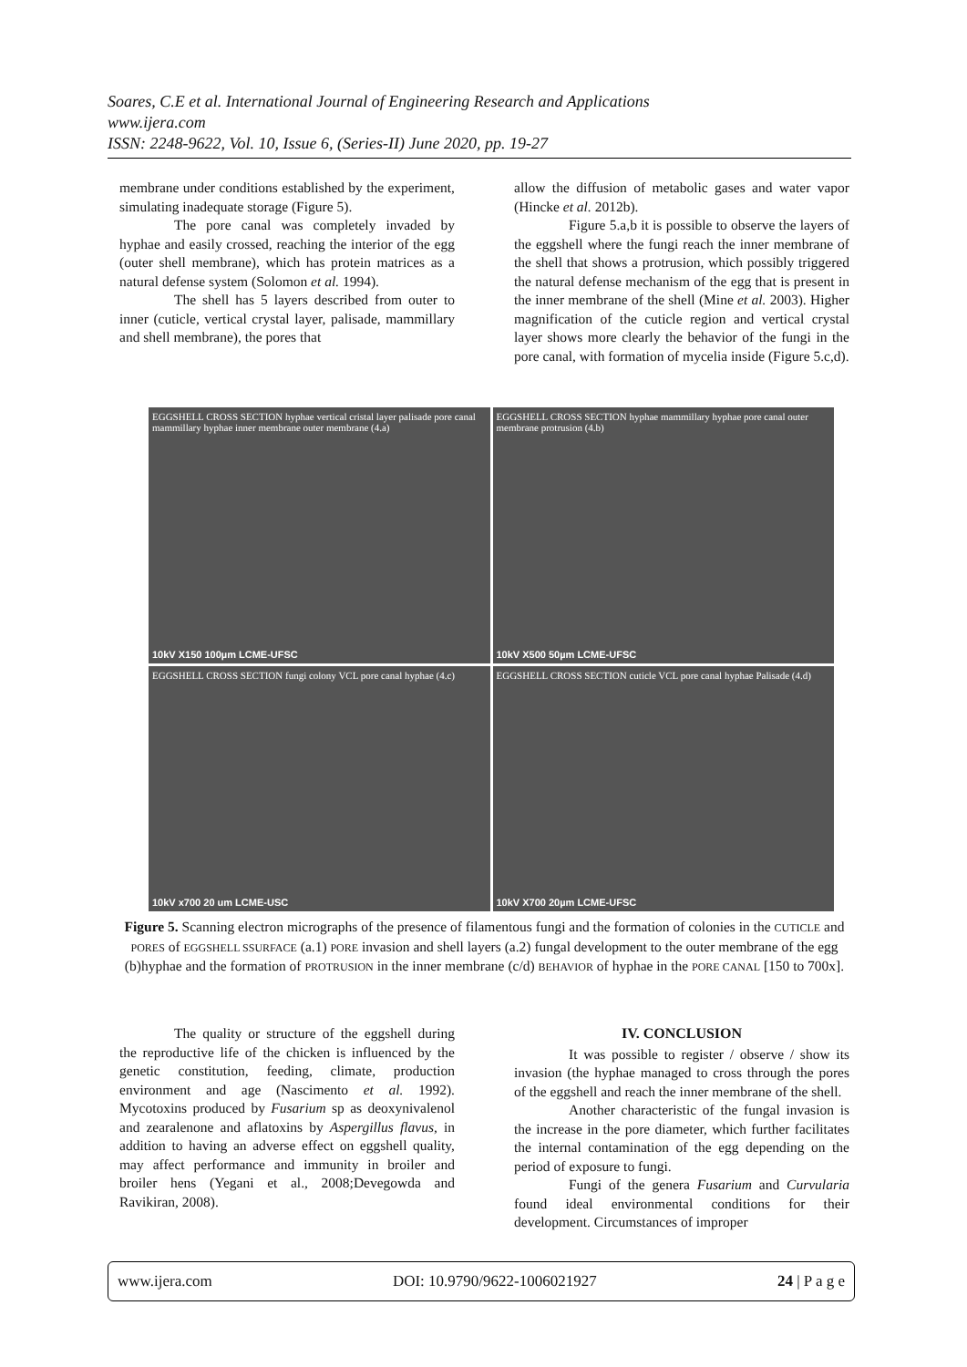Soares, C.E et al. International Journal of Engineering Research and Applications
www.ijera.com
ISSN: 2248-9622, Vol. 10, Issue 6, (Series-II) June 2020, pp. 19-27
membrane under conditions established by the experiment, simulating inadequate storage (Figure 5).
The pore canal was completely invaded by hyphae and easily crossed, reaching the interior of the egg (outer shell membrane), which has protein matrices as a natural defense system (Solomon et al. 1994).
The shell has 5 layers described from outer to inner (cuticle, vertical crystal layer, palisade, mammillary and shell membrane), the pores that
allow the diffusion of metabolic gases and water vapor (Hincke et al. 2012b).
Figure 5.a,b it is possible to observe the layers of the eggshell where the fungi reach the inner membrane of the shell that shows a protrusion, which possibly triggered the natural defense mechanism of the egg that is present in the inner membrane of the shell (Mine et al. 2003). Higher magnification of the cuticle region and vertical crystal layer shows more clearly the behavior of the fungi in the pore canal, with formation of mycelia inside (Figure 5.c,d).
EGGSHELL CROSS SECTION hyphae vertical cristal layer palisade pore canal mammillary hyphae inner membrane outer membrane (4.a)
10kV X150 100µm LCME-UFSC
EGGSHELL CROSS SECTION hyphae mammillary hyphae pore canal outer membrane protrusion (4.b)
10kV X500 50µm LCME-UFSC
EGGSHELL CROSS SECTION fungi colony VCL pore canal hyphae (4.c)
10kV x700 20 um LCME-USC
EGGSHELL CROSS SECTION cuticle VCL pore canal hyphae Palisade (4.d)
10kV X700 20µm LCME-UFSC
Figure 5. Scanning electron micrographs of the presence of filamentous fungi and the formation of colonies in the CUTICLE and PORES of EGGSHELL SSURFACE (a.1) PORE invasion and shell layers (a.2) fungal development to the outer membrane of the egg (b)hyphae and the formation of PROTRUSION in the inner membrane (c/d) BEHAVIOR of hyphae in the PORE CANAL [150 to 700x].
The quality or structure of the eggshell during the reproductive life of the chicken is influenced by the genetic constitution, feeding, climate, production environment and age (Nascimento et al. 1992). Mycotoxins produced by Fusarium sp as deoxynivalenol and zearalenone and aflatoxins by Aspergillus flavus, in addition to having an adverse effect on eggshell quality, may affect performance and immunity in broiler and broiler hens (Yegani et al., 2008;Devegowda and Ravikiran, 2008).
IV. CONCLUSION
It was possible to register / observe / show its invasion (the hyphae managed to cross through the pores of the eggshell and reach the inner membrane of the shell.
Another characteristic of the fungal invasion is the increase in the pore diameter, which further facilitates the internal contamination of the egg depending on the period of exposure to fungi.
Fungi of the genera Fusarium and Curvularia found ideal environmental conditions for their development. Circumstances of improper
www.ijera.com DOI: 10.9790/9622-1006021927 24 | P a g e